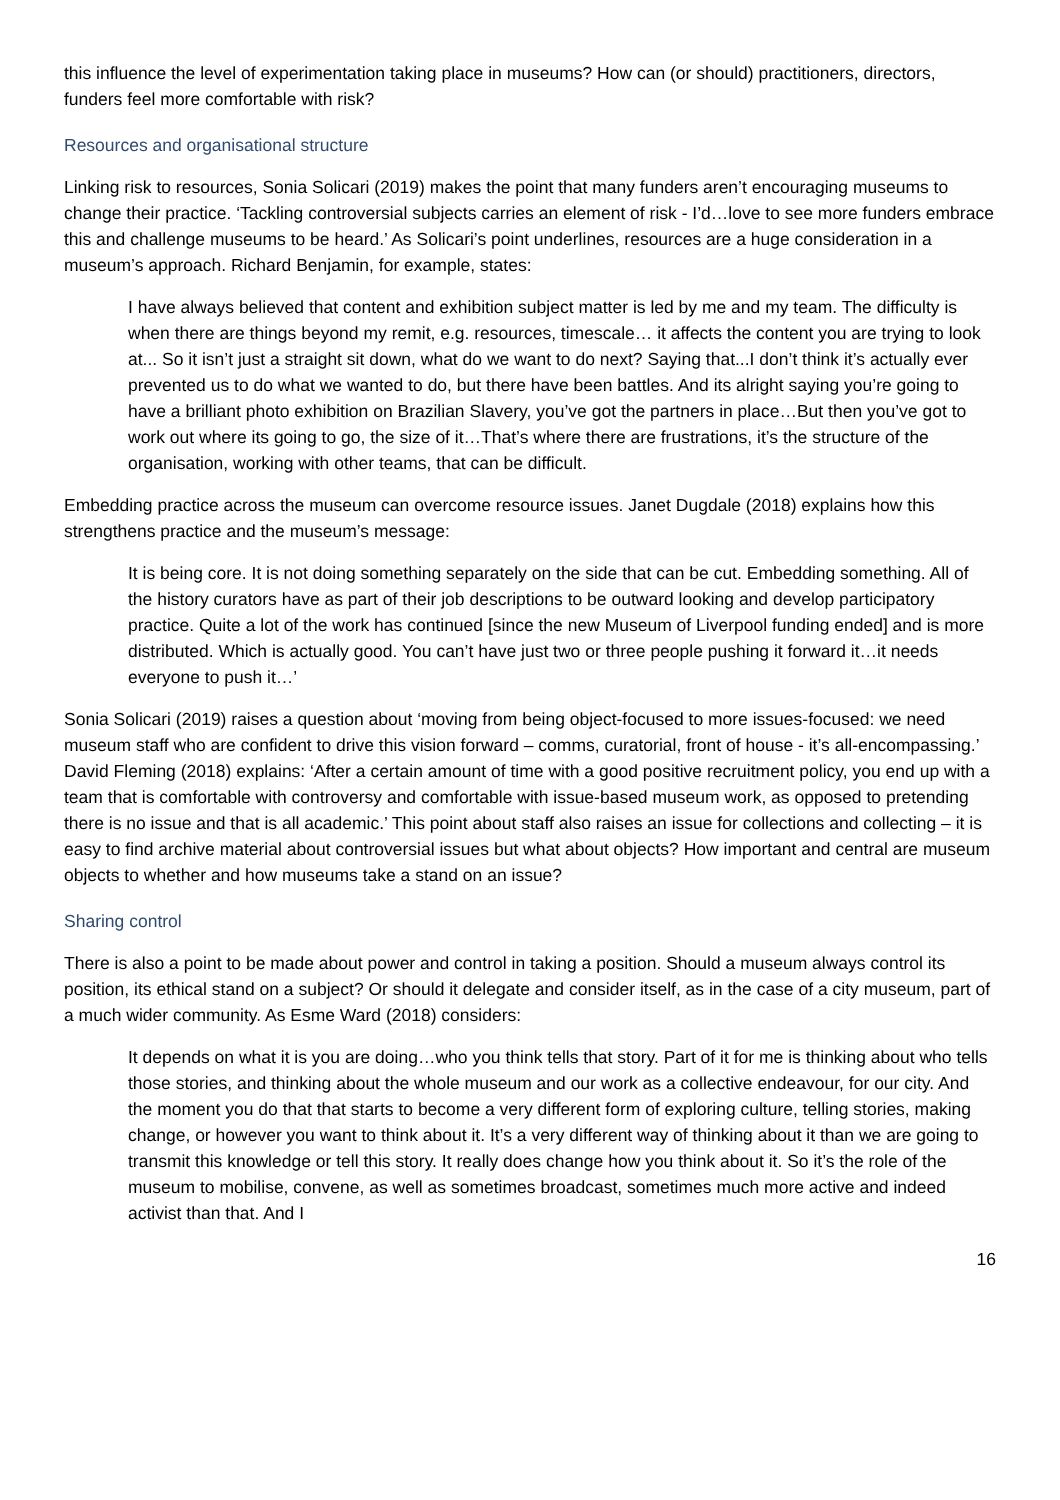this influence the level of experimentation taking place in museums? How can (or should) practitioners, directors, funders feel more comfortable with risk?
Resources and organisational structure
Linking risk to resources, Sonia Solicari (2019) makes the point that many funders aren’t encouraging museums to change their practice. ‘Tackling controversial subjects carries an element of risk - I’d…love to see more funders embrace this and challenge museums to be heard.’ As Solicari’s point underlines, resources are a huge consideration in a museum’s approach. Richard Benjamin, for example, states:
I have always believed that content and exhibition subject matter is led by me and my team. The difficulty is when there are things beyond my remit, e.g. resources, timescale… it affects the content you are trying to look at... So it isn’t just a straight sit down, what do we want to do next? Saying that...I don’t think it’s actually ever prevented us to do what we wanted to do, but there have been battles. And its alright saying you’re going to have a brilliant photo exhibition on Brazilian Slavery, you’ve got the partners in place…But then you’ve got to work out where its going to go, the size of it…That’s where there are frustrations, it’s the structure of the organisation, working with other teams, that can be difficult.
Embedding practice across the museum can overcome resource issues. Janet Dugdale (2018) explains how this strengthens practice and the museum’s message:
It is being core. It is not doing something separately on the side that can be cut. Embedding something. All of the history curators have as part of their job descriptions to be outward looking and develop participatory practice. Quite a lot of the work has continued [since the new Museum of Liverpool funding ended] and is more distributed. Which is actually good. You can’t have just two or three people pushing it forward it…it needs everyone to push it…’
Sonia Solicari (2019) raises a question about ‘moving from being object-focused to more issues-focused: we need museum staff who are confident to drive this vision forward – comms, curatorial, front of house - it’s all-encompassing.’ David Fleming (2018) explains: ‘After a certain amount of time with a good positive recruitment policy, you end up with a team that is comfortable with controversy and comfortable with issue-based museum work, as opposed to pretending there is no issue and that is all academic.’ This point about staff also raises an issue for collections and collecting – it is easy to find archive material about controversial issues but what about objects? How important and central are museum objects to whether and how museums take a stand on an issue?
Sharing control
There is also a point to be made about power and control in taking a position. Should a museum always control its position, its ethical stand on a subject? Or should it delegate and consider itself, as in the case of a city museum, part of a much wider community. As Esme Ward (2018) considers:
It depends on what it is you are doing…who you think tells that story. Part of it for me is thinking about who tells those stories, and thinking about the whole museum and our work as a collective endeavour, for our city. And the moment you do that that starts to become a very different form of exploring culture, telling stories, making change, or however you want to think about it. It’s a very different way of thinking about it than we are going to transmit this knowledge or tell this story. It really does change how you think about it. So it’s the role of the museum to mobilise, convene, as well as sometimes broadcast, sometimes much more active and indeed activist than that. And I
16